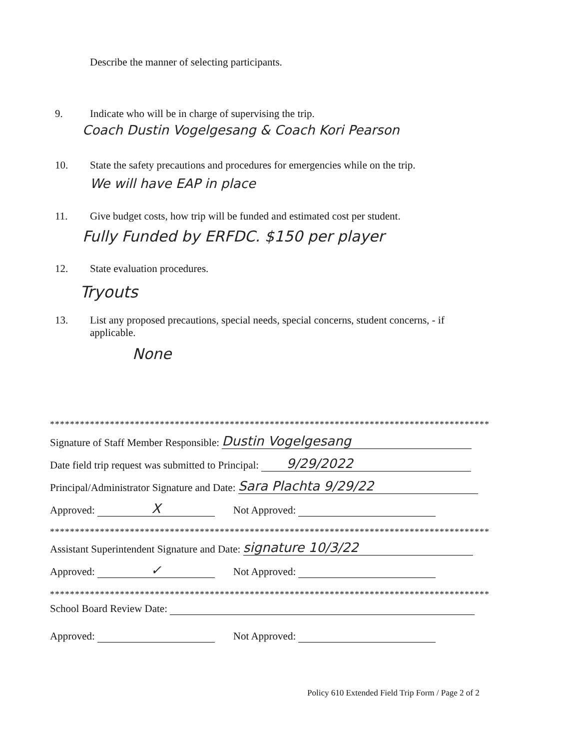Describe the manner of selecting participants.
9. Indicate who will be in charge of supervising the trip.
Coach Dustin Vogelgesang & Coach Kori Pearson
10. State the safety precautions and procedures for emergencies while on the trip.
We will have EAP in place
11. Give budget costs, how trip will be funded and estimated cost per student.
Fully Funded by ERFDC. $150 per player
12. State evaluation procedures.
Tryouts
13. List any proposed precautions, special needs, special concerns, student concerns, - if
applicable.
None
****************************************************************************************
Signature of Staff Member Responsible: Dustin Vogelgesang
Date field trip request was submitted to Principal: 9/29/2022
Principal/Administrator Signature and Date: Sara Plachta 9/29/22
Approved: X Not Approved:
****************************************************************************************
Assistant Superintendent Signature and Date: signature 10/3/22
Approved: ✓ Not Approved:
****************************************************************************************
School Board Review Date:
Approved: Not Approved:
Policy 610 Extended Field Trip Form / Page 2 of 2